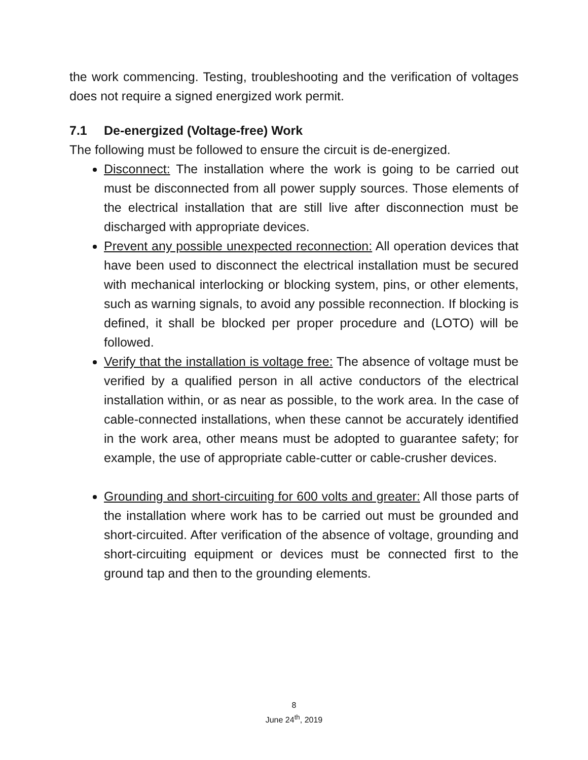the work commencing. Testing, troubleshooting and the verification of voltages does not require a signed energized work permit.
7.1 De-energized (Voltage-free) Work
The following must be followed to ensure the circuit is de-energized.
Disconnect: The installation where the work is going to be carried out must be disconnected from all power supply sources. Those elements of the electrical installation that are still live after disconnection must be discharged with appropriate devices.
Prevent any possible unexpected reconnection: All operation devices that have been used to disconnect the electrical installation must be secured with mechanical interlocking or blocking system, pins, or other elements, such as warning signals, to avoid any possible reconnection. If blocking is defined, it shall be blocked per proper procedure and (LOTO) will be followed.
Verify that the installation is voltage free: The absence of voltage must be verified by a qualified person in all active conductors of the electrical installation within, or as near as possible, to the work area. In the case of cable-connected installations, when these cannot be accurately identified in the work area, other means must be adopted to guarantee safety; for example, the use of appropriate cable-cutter or cable-crusher devices.
Grounding and short-circuiting for 600 volts and greater: All those parts of the installation where work has to be carried out must be grounded and short-circuited. After verification of the absence of voltage, grounding and short-circuiting equipment or devices must be connected first to the ground tap and then to the grounding elements.
8
June 24<sup>th</sup>, 2019